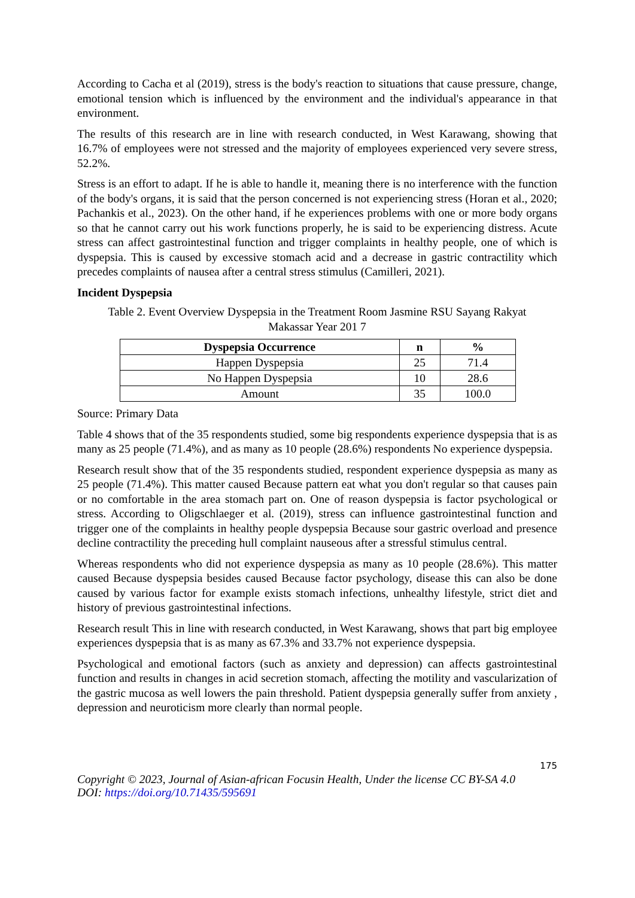According to Cacha et al (2019), stress is the body's reaction to situations that cause pressure, change, emotional tension which is influenced by the environment and the individual's appearance in that environment.
The results of this research are in line with research conducted, in West Karawang, showing that 16.7% of employees were not stressed and the majority of employees experienced very severe stress, 52.2%.
Stress is an effort to adapt. If he is able to handle it, meaning there is no interference with the function of the body's organs, it is said that the person concerned is not experiencing stress (Horan et al., 2020; Pachankis et al., 2023). On the other hand, if he experiences problems with one or more body organs so that he cannot carry out his work functions properly, he is said to be experiencing distress. Acute stress can affect gastrointestinal function and trigger complaints in healthy people, one of which is dyspepsia. This is caused by excessive stomach acid and a decrease in gastric contractility which precedes complaints of nausea after a central stress stimulus (Camilleri, 2021).
Incident Dyspepsia
Table 2. Event Overview Dyspepsia in the Treatment Room Jasmine RSU Sayang Rakyat
Makassar Year 201 7
| Dyspepsia Occurrence | n | % |
| --- | --- | --- |
| Happen Dyspepsia | 25 | 71.4 |
| No Happen Dyspepsia | 10 | 28.6 |
| Amount | 35 | 100.0 |
Source: Primary Data
Table 4 shows that of the 35 respondents studied, some big respondents experience dyspepsia that is as many as 25 people (71.4%), and as many as 10 people (28.6%) respondents No experience dyspepsia.
Research result show that of the 35 respondents studied, respondent experience dyspepsia as many as 25 people (71.4%). This matter caused Because pattern eat what you don't regular so that causes pain or no comfortable in the area stomach part on. One of reason dyspepsia is factor psychological or stress. According to Oligschlaeger et al. (2019), stress can influence gastrointestinal function and trigger one of the complaints in healthy people dyspepsia Because sour gastric overload and presence decline contractility the preceding hull complaint nauseous after a stressful stimulus central.
Whereas respondents who did not experience dyspepsia as many as 10 people (28.6%). This matter caused Because dyspepsia besides caused Because factor psychology, disease this can also be done caused by various factor for example exists stomach infections, unhealthy lifestyle, strict diet and history of previous gastrointestinal infections.
Research result This in line with research conducted, in West Karawang, shows that part big employee experiences dyspepsia that is as many as 67.3% and 33.7% not experience dyspepsia.
Psychological and emotional factors (such as anxiety and depression) can affects gastrointestinal function and results in changes in acid secretion stomach, affecting the motility and vascularization of the gastric mucosa as well lowers the pain threshold. Patient dyspepsia generally suffer from anxiety , depression and neuroticism more clearly than normal people.
175
Copyright © 2023, Journal of Asian-african Focusin Health, Under the license CC BY-SA 4.0
DOI: https://doi.org/10.71435/595691